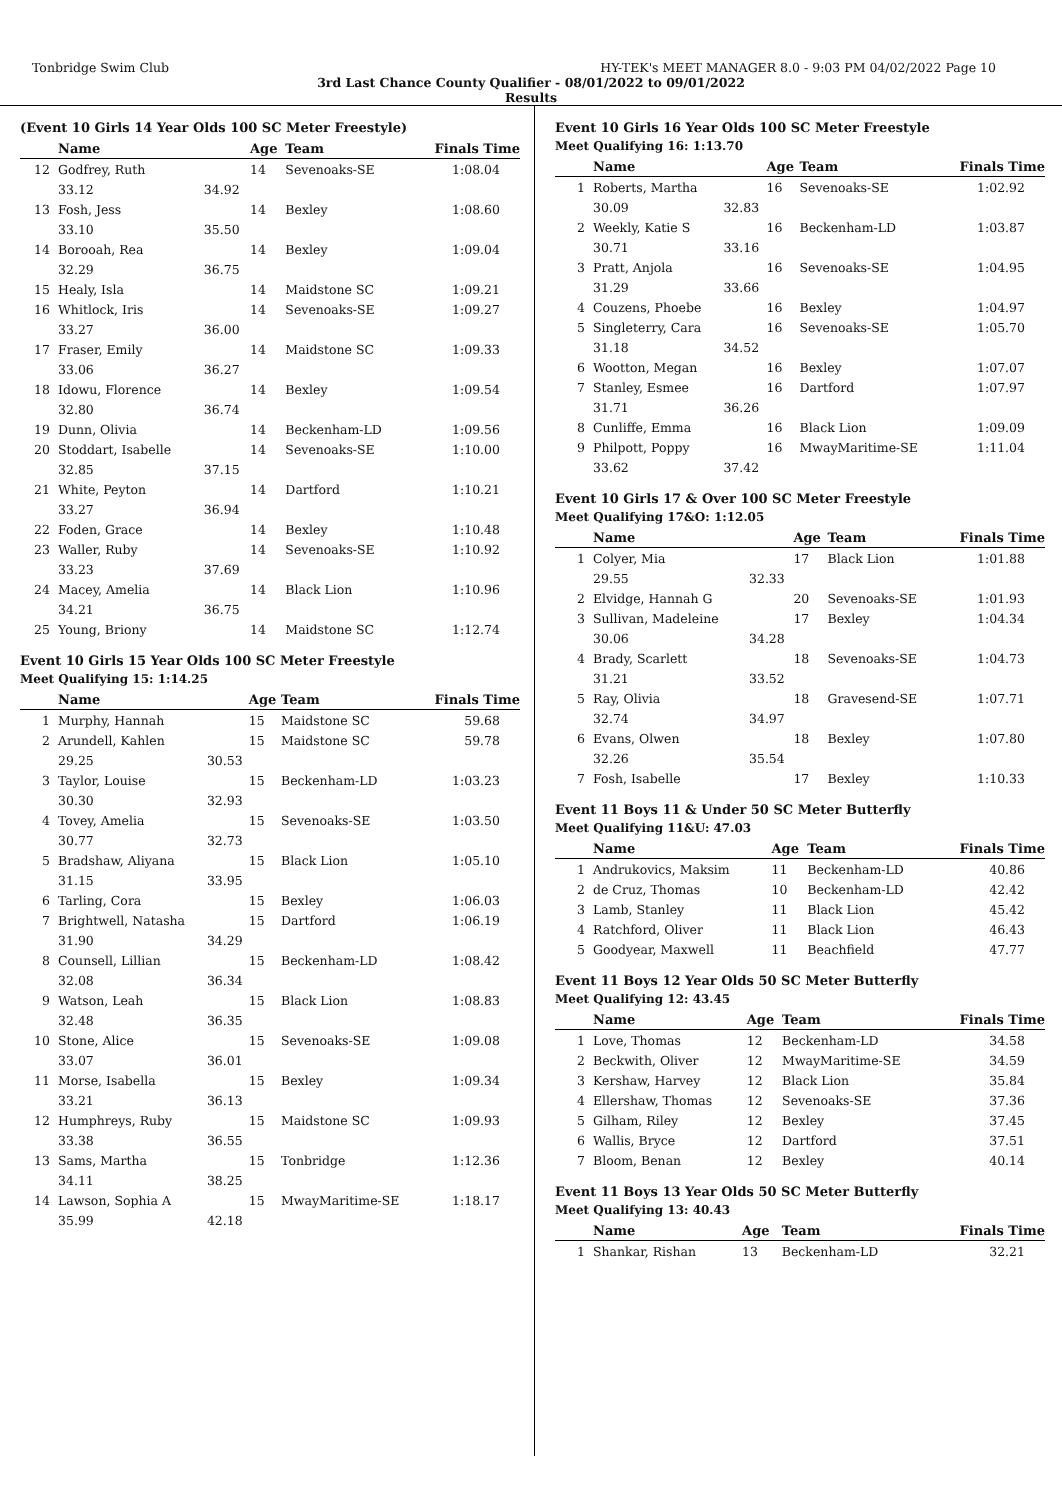Tonbridge Swim Club HY-TEK's MEET MANAGER 8.0 - 9:03 PM 04/02/2022 Page 10
3rd Last Chance County Qualifier - 08/01/2022 to 09/01/2022
Results
(Event 10 Girls 14 Year Olds 100 SC Meter Freestyle)
| | Name | | Age | Team | Finals Time |
| --- | --- | --- | --- | --- | --- |
| 12 | Godfrey, Ruth | | 14 | Sevenoaks-SE | 1:08.04 |
| | 33.12 | 34.92 | | | |
| 13 | Fosh, Jess | | 14 | Bexley | 1:08.60 |
| | 33.10 | 35.50 | | | |
| 14 | Borooah, Rea | | 14 | Bexley | 1:09.04 |
| | 32.29 | 36.75 | | | |
| 15 | Healy, Isla | | 14 | Maidstone SC | 1:09.21 |
| 16 | Whitlock, Iris | | 14 | Sevenoaks-SE | 1:09.27 |
| | 33.27 | 36.00 | | | |
| 17 | Fraser, Emily | | 14 | Maidstone SC | 1:09.33 |
| | 33.06 | 36.27 | | | |
| 18 | Idowu, Florence | | 14 | Bexley | 1:09.54 |
| | 32.80 | 36.74 | | | |
| 19 | Dunn, Olivia | | 14 | Beckenham-LD | 1:09.56 |
| 20 | Stoddart, Isabelle | | 14 | Sevenoaks-SE | 1:10.00 |
| | 32.85 | 37.15 | | | |
| 21 | White, Peyton | | 14 | Dartford | 1:10.21 |
| | 33.27 | 36.94 | | | |
| 22 | Foden, Grace | | 14 | Bexley | 1:10.48 |
| 23 | Waller, Ruby | | 14 | Sevenoaks-SE | 1:10.92 |
| | 33.23 | 37.69 | | | |
| 24 | Macey, Amelia | | 14 | Black Lion | 1:10.96 |
| | 34.21 | 36.75 | | | |
| 25 | Young, Briony | | 14 | Maidstone SC | 1:12.74 |
Event 10 Girls 15 Year Olds 100 SC Meter Freestyle
Meet Qualifying 15: 1:14.25
| | Name | | Age | Team | Finals Time |
| --- | --- | --- | --- | --- | --- |
| 1 | Murphy, Hannah | | 15 | Maidstone SC | 59.68 |
| 2 | Arundell, Kahlen | | 15 | Maidstone SC | 59.78 |
| | 29.25 | 30.53 | | | |
| 3 | Taylor, Louise | | 15 | Beckenham-LD | 1:03.23 |
| | 30.30 | 32.93 | | | |
| 4 | Tovey, Amelia | | 15 | Sevenoaks-SE | 1:03.50 |
| | 30.77 | 32.73 | | | |
| 5 | Bradshaw, Aliyana | | 15 | Black Lion | 1:05.10 |
| | 31.15 | 33.95 | | | |
| 6 | Tarling, Cora | | 15 | Bexley | 1:06.03 |
| 7 | Brightwell, Natasha | | 15 | Dartford | 1:06.19 |
| | 31.90 | 34.29 | | | |
| 8 | Counsell, Lillian | | 15 | Beckenham-LD | 1:08.42 |
| | 32.08 | 36.34 | | | |
| 9 | Watson, Leah | | 15 | Black Lion | 1:08.83 |
| | 32.48 | 36.35 | | | |
| 10 | Stone, Alice | | 15 | Sevenoaks-SE | 1:09.08 |
| | 33.07 | 36.01 | | | |
| 11 | Morse, Isabella | | 15 | Bexley | 1:09.34 |
| | 33.21 | 36.13 | | | |
| 12 | Humphreys, Ruby | | 15 | Maidstone SC | 1:09.93 |
| | 33.38 | 36.55 | | | |
| 13 | Sams, Martha | | 15 | Tonbridge | 1:12.36 |
| | 34.11 | 38.25 | | | |
| 14 | Lawson, Sophia A | | 15 | MwayMaritime-SE | 1:18.17 |
| | 35.99 | 42.18 | | | |
Event 10 Girls 16 Year Olds 100 SC Meter Freestyle
Meet Qualifying 16: 1:13.70
| | Name | | Age | Team | Finals Time |
| --- | --- | --- | --- | --- | --- |
| 1 | Roberts, Martha | | 16 | Sevenoaks-SE | 1:02.92 |
| | 30.09 | 32.83 | | | |
| 2 | Weekly, Katie S | | 16 | Beckenham-LD | 1:03.87 |
| | 30.71 | 33.16 | | | |
| 3 | Pratt, Anjola | | 16 | Sevenoaks-SE | 1:04.95 |
| | 31.29 | 33.66 | | | |
| 4 | Couzens, Phoebe | | 16 | Bexley | 1:04.97 |
| 5 | Singleterry, Cara | | 16 | Sevenoaks-SE | 1:05.70 |
| | 31.18 | 34.52 | | | |
| 6 | Wootton, Megan | | 16 | Bexley | 1:07.07 |
| 7 | Stanley, Esmee | | 16 | Dartford | 1:07.97 |
| | 31.71 | 36.26 | | | |
| 8 | Cunliffe, Emma | | 16 | Black Lion | 1:09.09 |
| 9 | Philpott, Poppy | | 16 | MwayMaritime-SE | 1:11.04 |
| | 33.62 | 37.42 | | | |
Event 10 Girls 17 & Over 100 SC Meter Freestyle
Meet Qualifying 17&O: 1:12.05
| | Name | | Age | Team | Finals Time |
| --- | --- | --- | --- | --- | --- |
| 1 | Colyer, Mia | | 17 | Black Lion | 1:01.88 |
| | 29.55 | 32.33 | | | |
| 2 | Elvidge, Hannah G | | 20 | Sevenoaks-SE | 1:01.93 |
| 3 | Sullivan, Madeleine | | 17 | Bexley | 1:04.34 |
| | 30.06 | 34.28 | | | |
| 4 | Brady, Scarlett | | 18 | Sevenoaks-SE | 1:04.73 |
| | 31.21 | 33.52 | | | |
| 5 | Ray, Olivia | | 18 | Gravesend-SE | 1:07.71 |
| | 32.74 | 34.97 | | | |
| 6 | Evans, Olwen | | 18 | Bexley | 1:07.80 |
| | 32.26 | 35.54 | | | |
| 7 | Fosh, Isabelle | | 17 | Bexley | 1:10.33 |
Event 11 Boys 11 & Under 50 SC Meter Butterfly
Meet Qualifying 11&U: 47.03
| | Name | Age | Team | Finals Time |
| --- | --- | --- | --- | --- |
| 1 | Andrukovics, Maksim | 11 | Beckenham-LD | 40.86 |
| 2 | de Cruz, Thomas | 10 | Beckenham-LD | 42.42 |
| 3 | Lamb, Stanley | 11 | Black Lion | 45.42 |
| 4 | Ratchford, Oliver | 11 | Black Lion | 46.43 |
| 5 | Goodyear, Maxwell | 11 | Beachfield | 47.77 |
Event 11 Boys 12 Year Olds 50 SC Meter Butterfly
Meet Qualifying 12: 43.45
| | Name | Age | Team | Finals Time |
| --- | --- | --- | --- | --- |
| 1 | Love, Thomas | 12 | Beckenham-LD | 34.58 |
| 2 | Beckwith, Oliver | 12 | MwayMaritime-SE | 34.59 |
| 3 | Kershaw, Harvey | 12 | Black Lion | 35.84 |
| 4 | Ellershaw, Thomas | 12 | Sevenoaks-SE | 37.36 |
| 5 | Gilham, Riley | 12 | Bexley | 37.45 |
| 6 | Wallis, Bryce | 12 | Dartford | 37.51 |
| 7 | Bloom, Benan | 12 | Bexley | 40.14 |
Event 11 Boys 13 Year Olds 50 SC Meter Butterfly
Meet Qualifying 13: 40.43
| | Name | Age | Team | Finals Time |
| --- | --- | --- | --- | --- |
| 1 | Shankar, Rishan | 13 | Beckenham-LD | 32.21 |